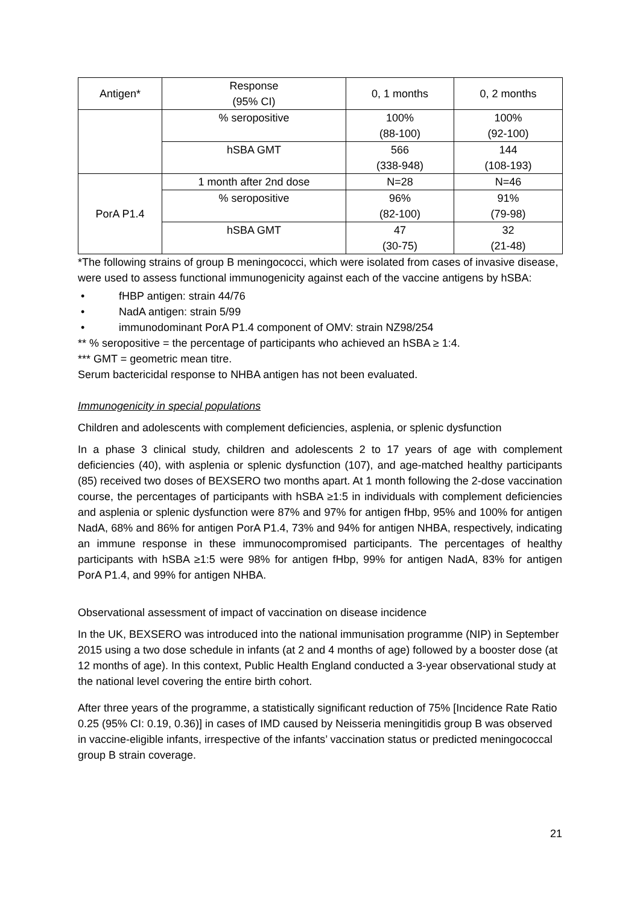| Antigen* | Response (95% CI) | 0, 1 months | 0, 2 months |
| --- | --- | --- | --- |
| | % seropositive | 100% (88-100) | 100% (92-100) |
| | hSBA GMT | 566 (338-948) | 144 (108-193) |
| PorA P1.4 | 1 month after 2nd dose | N=28 | N=46 |
| | % seropositive | 96% (82-100) | 91% (79-98) |
| | hSBA GMT | 47 (30-75) | 32 (21-48) |
*The following strains of group B meningococci, which were isolated from cases of invasive disease, were used to assess functional immunogenicity against each of the vaccine antigens by hSBA:
• fHBP antigen: strain 44/76
• NadA antigen: strain 5/99
• immunodominant PorA P1.4 component of OMV: strain NZ98/254
** % seropositive = the percentage of participants who achieved an hSBA ≥ 1:4.
*** GMT = geometric mean titre.
Serum bactericidal response to NHBA antigen has not been evaluated.
Immunogenicity in special populations
Children and adolescents with complement deficiencies, asplenia, or splenic dysfunction
In a phase 3 clinical study, children and adolescents 2 to 17 years of age with complement deficiencies (40), with asplenia or splenic dysfunction (107), and age-matched healthy participants (85) received two doses of BEXSERO two months apart. At 1 month following the 2-dose vaccination course, the percentages of participants with hSBA ≥1:5 in individuals with complement deficiencies and asplenia or splenic dysfunction were 87% and 97% for antigen fHbp, 95% and 100% for antigen NadA, 68% and 86% for antigen PorA P1.4, 73% and 94% for antigen NHBA, respectively, indicating an immune response in these immunocompromised participants. The percentages of healthy participants with hSBA ≥1:5 were 98% for antigen fHbp, 99% for antigen NadA, 83% for antigen PorA P1.4, and 99% for antigen NHBA.
Observational assessment of impact of vaccination on disease incidence
In the UK, BEXSERO was introduced into the national immunisation programme (NIP) in September 2015 using a two dose schedule in infants (at 2 and 4 months of age) followed by a booster dose (at 12 months of age). In this context, Public Health England conducted a 3-year observational study at the national level covering the entire birth cohort.
After three years of the programme, a statistically significant reduction of 75% [Incidence Rate Ratio 0.25 (95% CI: 0.19, 0.36)] in cases of IMD caused by Neisseria meningitidis group B was observed in vaccine-eligible infants, irrespective of the infants’ vaccination status or predicted meningococcal group B strain coverage.
21